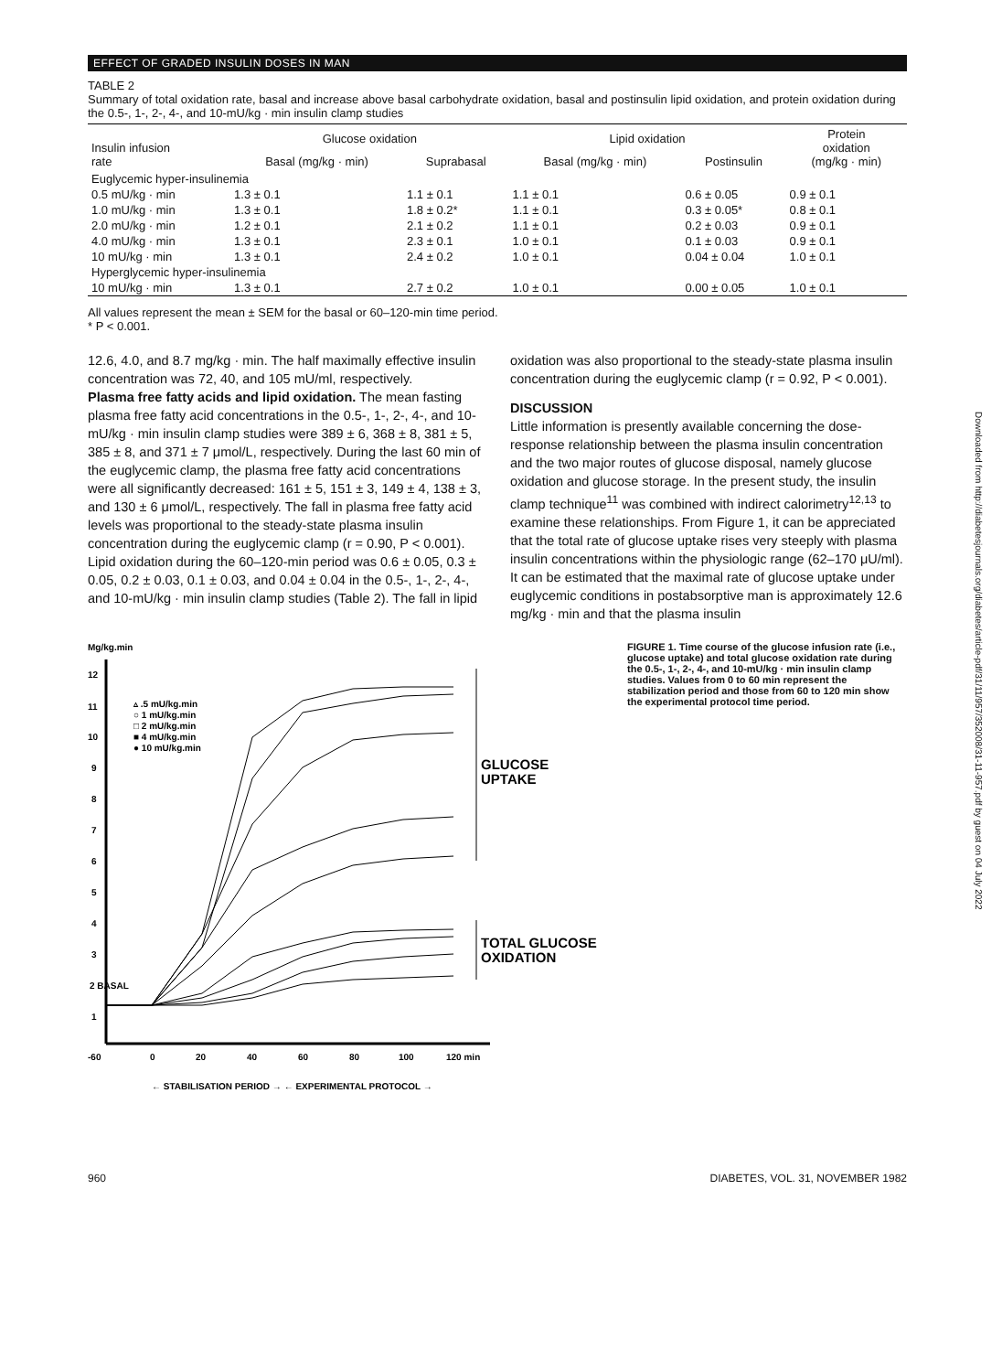EFFECT OF GRADED INSULIN DOSES IN MAN
TABLE 2
Summary of total oxidation rate, basal and increase above basal carbohydrate oxidation, basal and postinsulin lipid oxidation, and protein oxidation during the 0.5-, 1-, 2-, 4-, and 10-mU/kg · min insulin clamp studies
| Insulin infusion rate | Glucose oxidation | | Lipid oxidation | | Protein oxidation (mg/kg · min) |
| --- | --- | --- | --- | --- | --- |
| | Basal (mg/kg · min) | Suprabasal | Basal (mg/kg · min) | Postinsulin | |
| Euglycemic hyper-insulinemia | | | | | |
| 0.5 mU/kg · min | 1.3 ± 0.1 | 1.1 ± 0.1 | 1.1 ± 0.1 | 0.6 ± 0.05 | 0.9 ± 0.1 |
| 1.0 mU/kg · min | 1.3 ± 0.1 | 1.8 ± 0.2* | 1.1 ± 0.1 | 0.3 ± 0.05* | 0.8 ± 0.1 |
| 2.0 mU/kg · min | 1.2 ± 0.1 | 2.1 ± 0.2 | 1.1 ± 0.1 | 0.2 ± 0.03 | 0.9 ± 0.1 |
| 4.0 mU/kg · min | 1.3 ± 0.1 | 2.3 ± 0.1 | 1.0 ± 0.1 | 0.1 ± 0.03 | 0.9 ± 0.1 |
| 10 mU/kg · min | 1.3 ± 0.1 | 2.4 ± 0.2 | 1.0 ± 0.1 | 0.04 ± 0.04 | 1.0 ± 0.1 |
| Hyperglycemic hyper-insulinemia | | | | | |
| 10 mU/kg · min | 1.3 ± 0.1 | 2.7 ± 0.2 | 1.0 ± 0.1 | 0.00 ± 0.05 | 1.0 ± 0.1 |
All values represent the mean ± SEM for the basal or 60–120-min time period.
* P < 0.001.
12.6, 4.0, and 8.7 mg/kg · min. The half maximally effective insulin concentration was 72, 40, and 105 mU/ml, respectively.
Plasma free fatty acids and lipid oxidation. The mean fasting plasma free fatty acid concentrations in the 0.5-, 1-, 2-, 4-, and 10-mU/kg · min insulin clamp studies were 389 ± 6, 368 ± 8, 381 ± 5, 385 ± 8, and 371 ± 7 μmol/L, respectively. During the last 60 min of the euglycemic clamp, the plasma free fatty acid concentrations were all significantly decreased: 161 ± 5, 151 ± 3, 149 ± 4, 138 ± 3, and 130 ± 6 μmol/L, respectively. The fall in plasma free fatty acid levels was proportional to the steady-state plasma insulin concentration during the euglycemic clamp (r = 0.90, P < 0.001). Lipid oxidation during the 60–120-min period was 0.6 ± 0.05, 0.3 ± 0.05, 0.2 ± 0.03, 0.1 ± 0.03, and 0.04 ± 0.04 in the 0.5-, 1-, 2-, 4-, and 10-mU/kg · min insulin clamp studies (Table 2). The fall in lipid
oxidation was also proportional to the steady-state plasma insulin concentration during the euglycemic clamp (r = 0.92, P < 0.001).
DISCUSSION
Little information is presently available concerning the dose-response relationship between the plasma insulin concentration and the two major routes of glucose disposal, namely glucose oxidation and glucose storage. In the present study, the insulin clamp technique<sup>11</sup> was combined with indirect calorimetry<sup>12,13</sup> to examine these relationships. From Figure 1, it can be appreciated that the total rate of glucose uptake rises very steeply with plasma insulin concentrations within the physiologic range (62–170 μU/ml). It can be estimated that the maximal rate of glucose uptake under euglycemic conditions in postabsorptive man is approximately 12.6 mg/kg · min and that the plasma insulin
Mg/kg.min
12
11
10
9
8
7
6
5
4
3
2 BASAL
1
▵ .5 mU/kg.min
○ 1 mU/kg.min
□ 2 mU/kg.min
■ 4 mU/kg.min
● 10 mU/kg.min
-60
0
20
40
60
80
100
120 min
← STABILISATION PERIOD → ← EXPERIMENTAL PROTOCOL →
GLUCOSE
UPTAKE
TOTAL GLUCOSE
OXIDATION
FIGURE 1. Time course of the glucose infusion rate (i.e., glucose uptake) and total glucose oxidation rate during the 0.5-, 1-, 2-, 4-, and 10-mU/kg · min insulin clamp studies. Values from 0 to 60 min represent the stabilization period and those from 60 to 120 min show the experimental protocol time period.
960 DIABETES, VOL. 31, NOVEMBER 1982
Downloaded from http://diabetesjournals.org/diabetes/article-pdf/31/11/957/352008/31-11-957.pdf by guest on 04 July 2022